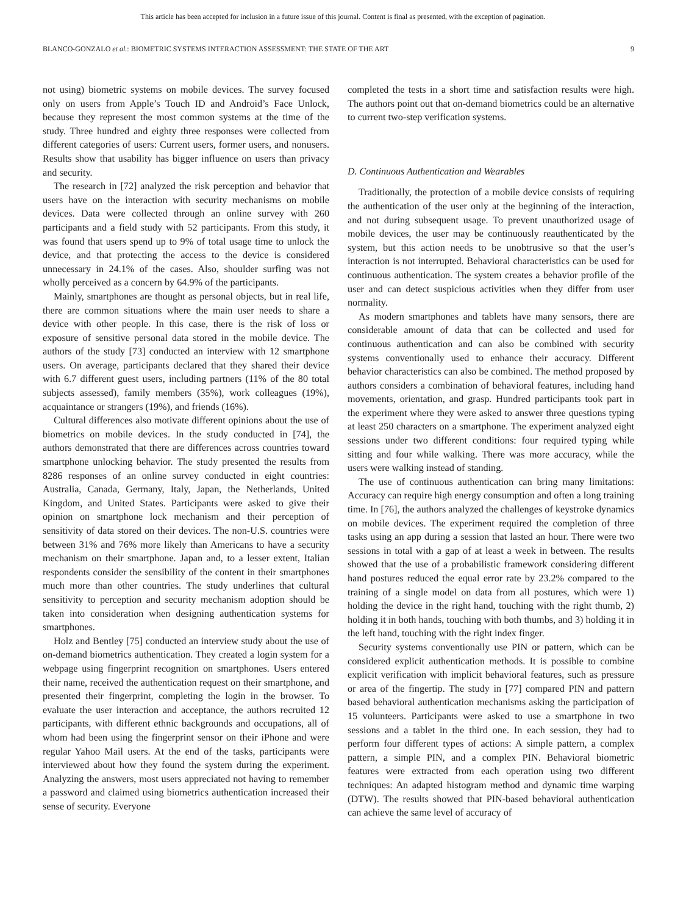This article has been accepted for inclusion in a future issue of this journal. Content is final as presented, with the exception of pagination.
BLANCO-GONZALO et al.: BIOMETRIC SYSTEMS INTERACTION ASSESSMENT: THE STATE OF THE ART 9
not using) biometric systems on mobile devices. The survey focused only on users from Apple’s Touch ID and Android’s Face Unlock, because they represent the most common systems at the time of the study. Three hundred and eighty three responses were collected from different categories of users: Current users, former users, and nonusers. Results show that usability has bigger influence on users than privacy and security.
The research in [72] analyzed the risk perception and behavior that users have on the interaction with security mechanisms on mobile devices. Data were collected through an online survey with 260 participants and a field study with 52 participants. From this study, it was found that users spend up to 9% of total usage time to unlock the device, and that protecting the access to the device is considered unnecessary in 24.1% of the cases. Also, shoulder surfing was not wholly perceived as a concern by 64.9% of the participants.
Mainly, smartphones are thought as personal objects, but in real life, there are common situations where the main user needs to share a device with other people. In this case, there is the risk of loss or exposure of sensitive personal data stored in the mobile device. The authors of the study [73] conducted an interview with 12 smartphone users. On average, participants declared that they shared their device with 6.7 different guest users, including partners (11% of the 80 total subjects assessed), family members (35%), work colleagues (19%), acquaintance or strangers (19%), and friends (16%).
Cultural differences also motivate different opinions about the use of biometrics on mobile devices. In the study conducted in [74], the authors demonstrated that there are differences across countries toward smartphone unlocking behavior. The study presented the results from 8286 responses of an online survey conducted in eight countries: Australia, Canada, Germany, Italy, Japan, the Netherlands, United Kingdom, and United States. Participants were asked to give their opinion on smartphone lock mechanism and their perception of sensitivity of data stored on their devices. The non-U.S. countries were between 31% and 76% more likely than Americans to have a security mechanism on their smartphone. Japan and, to a lesser extent, Italian respondents consider the sensibility of the content in their smartphones much more than other countries. The study underlines that cultural sensitivity to perception and security mechanism adoption should be taken into consideration when designing authentication systems for smartphones.
Holz and Bentley [75] conducted an interview study about the use of on-demand biometrics authentication. They created a login system for a webpage using fingerprint recognition on smartphones. Users entered their name, received the authentication request on their smartphone, and presented their fingerprint, completing the login in the browser. To evaluate the user interaction and acceptance, the authors recruited 12 participants, with different ethnic backgrounds and occupations, all of whom had been using the fingerprint sensor on their iPhone and were regular Yahoo Mail users. At the end of the tasks, participants were interviewed about how they found the system during the experiment. Analyzing the answers, most users appreciated not having to remember a password and claimed using biometrics authentication increased their sense of security. Everyone
completed the tests in a short time and satisfaction results were high. The authors point out that on-demand biometrics could be an alternative to current two-step verification systems.
D. Continuous Authentication and Wearables
Traditionally, the protection of a mobile device consists of requiring the authentication of the user only at the beginning of the interaction, and not during subsequent usage. To prevent unauthorized usage of mobile devices, the user may be continuously reauthenticated by the system, but this action needs to be unobtrusive so that the user’s interaction is not interrupted. Behavioral characteristics can be used for continuous authentication. The system creates a behavior profile of the user and can detect suspicious activities when they differ from user normality.
As modern smartphones and tablets have many sensors, there are considerable amount of data that can be collected and used for continuous authentication and can also be combined with security systems conventionally used to enhance their accuracy. Different behavior characteristics can also be combined. The method proposed by authors considers a combination of behavioral features, including hand movements, orientation, and grasp. Hundred participants took part in the experiment where they were asked to answer three questions typing at least 250 characters on a smartphone. The experiment analyzed eight sessions under two different conditions: four required typing while sitting and four while walking. There was more accuracy, while the users were walking instead of standing.
The use of continuous authentication can bring many limitations: Accuracy can require high energy consumption and often a long training time. In [76], the authors analyzed the challenges of keystroke dynamics on mobile devices. The experiment required the completion of three tasks using an app during a session that lasted an hour. There were two sessions in total with a gap of at least a week in between. The results showed that the use of a probabilistic framework considering different hand postures reduced the equal error rate by 23.2% compared to the training of a single model on data from all postures, which were 1) holding the device in the right hand, touching with the right thumb, 2) holding it in both hands, touching with both thumbs, and 3) holding it in the left hand, touching with the right index finger.
Security systems conventionally use PIN or pattern, which can be considered explicit authentication methods. It is possible to combine explicit verification with implicit behavioral features, such as pressure or area of the fingertip. The study in [77] compared PIN and pattern based behavioral authentication mechanisms asking the participation of 15 volunteers. Participants were asked to use a smartphone in two sessions and a tablet in the third one. In each session, they had to perform four different types of actions: A simple pattern, a complex pattern, a simple PIN, and a complex PIN. Behavioral biometric features were extracted from each operation using two different techniques: An adapted histogram method and dynamic time warping (DTW). The results showed that PIN-based behavioral authentication can achieve the same level of accuracy of